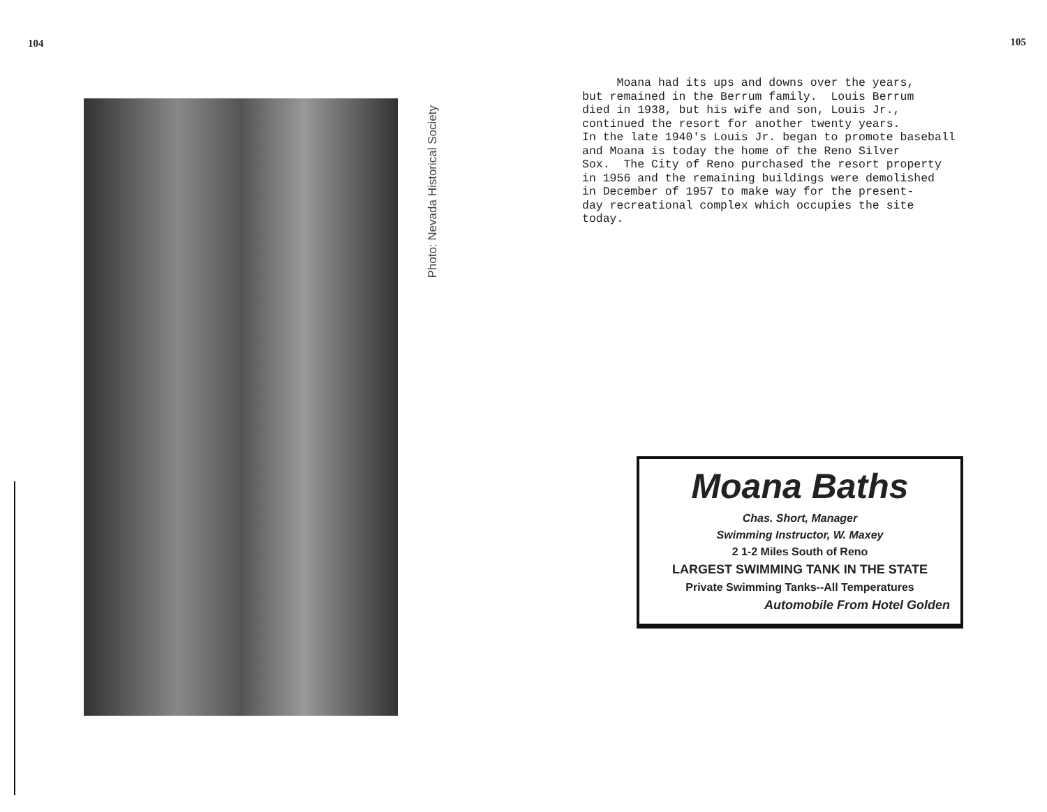104
Photo: Nevada Historical Society
105
Moana had its ups and downs over the years, but remained in the Berrum family. Louis Berrum died in 1938, but his wife and son, Louis Jr., continued the resort for another twenty years. In the late 1940's Louis Jr. began to promote baseball and Moana is today the home of the Reno Silver Sox. The City of Reno purchased the resort property in 1956 and the remaining buildings were demolished in December of 1957 to make way for the present- day recreational complex which occupies the site today.
Moana Baths
Chas. Short, Manager
Swimming Instructor, W. Maxey
2 1-2 Miles South of Reno
LARGEST SWIMMING TANK IN THE STATE
Private Swimming Tanks--All Temperatures
Automobile From Hotel Golden